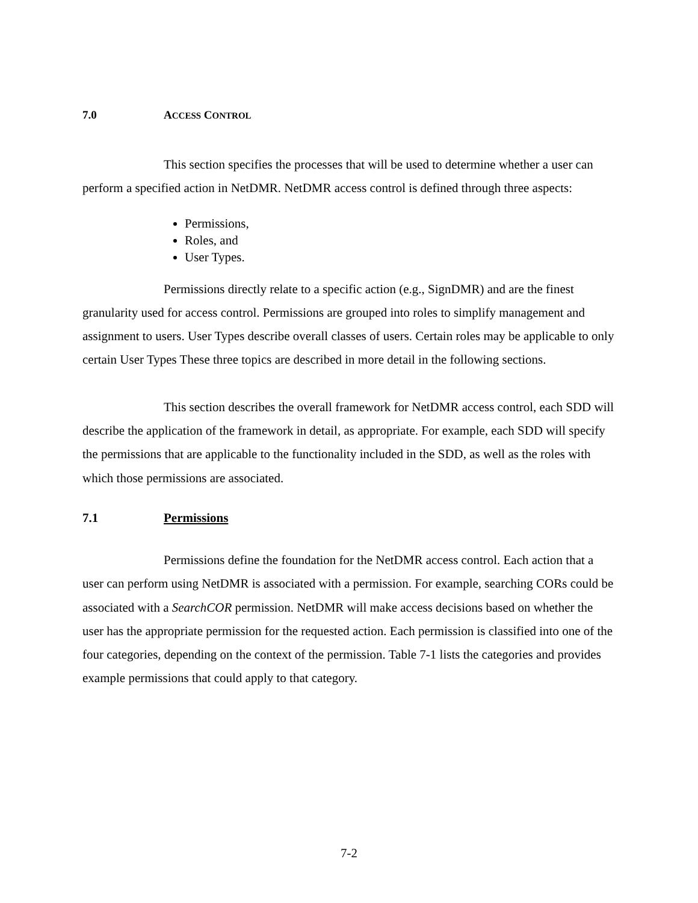7.0 ACCESS CONTROL
This section specifies the processes that will be used to determine whether a user can perform a specified action in NetDMR. NetDMR access control is defined through three aspects:
Permissions,
Roles, and
User Types.
Permissions directly relate to a specific action (e.g., SignDMR) and are the finest granularity used for access control. Permissions are grouped into roles to simplify management and assignment to users. User Types describe overall classes of users. Certain roles may be applicable to only certain User Types These three topics are described in more detail in the following sections.
This section describes the overall framework for NetDMR access control, each SDD will describe the application of the framework in detail, as appropriate. For example, each SDD will specify the permissions that are applicable to the functionality included in the SDD, as well as the roles with which those permissions are associated.
7.1 Permissions
Permissions define the foundation for the NetDMR access control. Each action that a user can perform using NetDMR is associated with a permission. For example, searching CORs could be associated with a SearchCOR permission. NetDMR will make access decisions based on whether the user has the appropriate permission for the requested action. Each permission is classified into one of the four categories, depending on the context of the permission. Table 7-1 lists the categories and provides example permissions that could apply to that category.
7-2